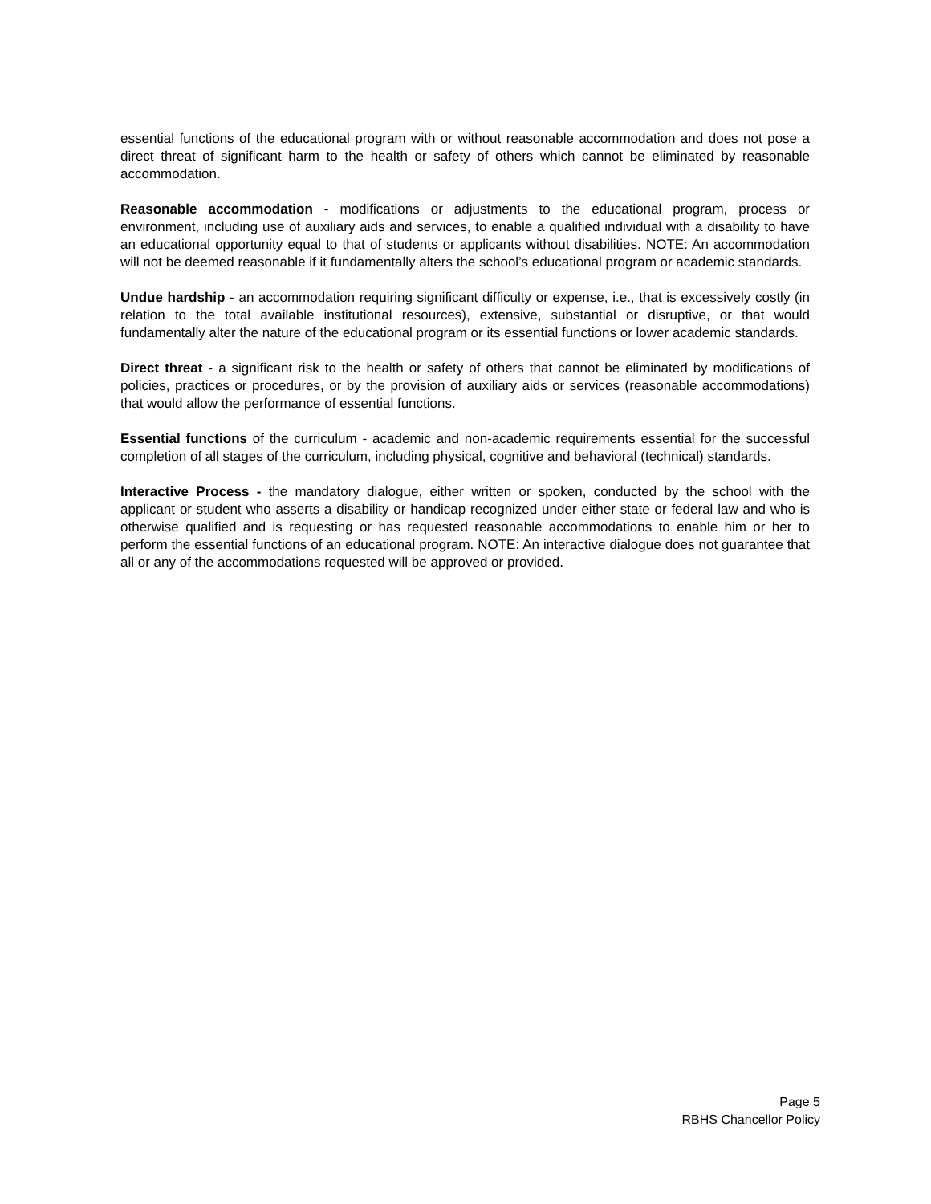essential functions of the educational program with or without reasonable accommodation and does not pose a direct threat of significant harm to the health or safety of others which cannot be eliminated by reasonable accommodation.
Reasonable accommodation - modifications or adjustments to the educational program, process or environment, including use of auxiliary aids and services, to enable a qualified individual with a disability to have an educational opportunity equal to that of students or applicants without disabilities. NOTE: An accommodation will not be deemed reasonable if it fundamentally alters the school’s educational program or academic standards.
Undue hardship - an accommodation requiring significant difficulty or expense, i.e., that is excessively costly (in relation to the total available institutional resources), extensive, substantial or disruptive, or that would fundamentally alter the nature of the educational program or its essential functions or lower academic standards.
Direct threat - a significant risk to the health or safety of others that cannot be eliminated by modifications of policies, practices or procedures, or by the provision of auxiliary aids or services (reasonable accommodations) that would allow the performance of essential functions.
Essential functions of the curriculum - academic and non-academic requirements essential for the successful completion of all stages of the curriculum, including physical, cognitive and behavioral (technical) standards.
Interactive Process - the mandatory dialogue, either written or spoken, conducted by the school with the applicant or student who asserts a disability or handicap recognized under either state or federal law and who is otherwise qualified and is requesting or has requested reasonable accommodations to enable him or her to perform the essential functions of an educational program. NOTE: An interactive dialogue does not guarantee that all or any of the accommodations requested will be approved or provided.
Page 5
RBHS Chancellor Policy